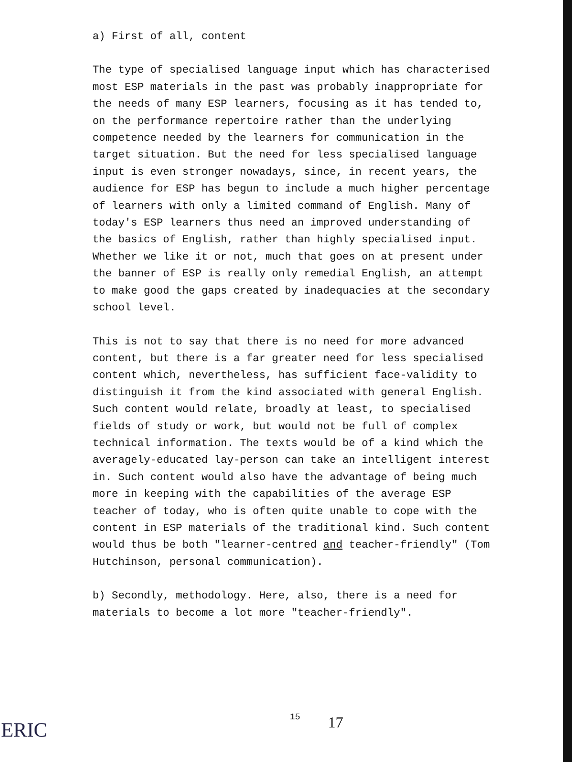a) First of all, content
The type of specialised language input which has characterised most ESP materials in the past was probably inappropriate for the needs of many ESP learners, focusing as it has tended to, on the performance repertoire rather than the underlying competence needed by the learners for communication in the target situation. But the need for less specialised language input is even stronger nowadays, since, in recent years, the audience for ESP has begun to include a much higher percentage of learners with only a limited command of English. Many of today's ESP learners thus need an improved understanding of the basics of English, rather than highly specialised input. Whether we like it or not, much that goes on at present under the banner of ESP is really only remedial English, an attempt to make good the gaps created by inadequacies at the secondary school level.
This is not to say that there is no need for more advanced content, but there is a far greater need for less specialised content which, nevertheless, has sufficient face-validity to distinguish it from the kind associated with general English. Such content would relate, broadly at least, to specialised fields of study or work, but would not be full of complex technical information. The texts would be of a kind which the averagely-educated lay-person can take an intelligent interest in. Such content would also have the advantage of being much more in keeping with the capabilities of the average ESP teacher of today, who is often quite unable to cope with the content in ESP materials of the traditional kind. Such content would thus be both "learner-centred and teacher-friendly" (Tom Hutchinson, personal communication).
b) Secondly, methodology. Here, also, there is a need for materials to become a lot more "teacher-friendly".
ERIC
15 17